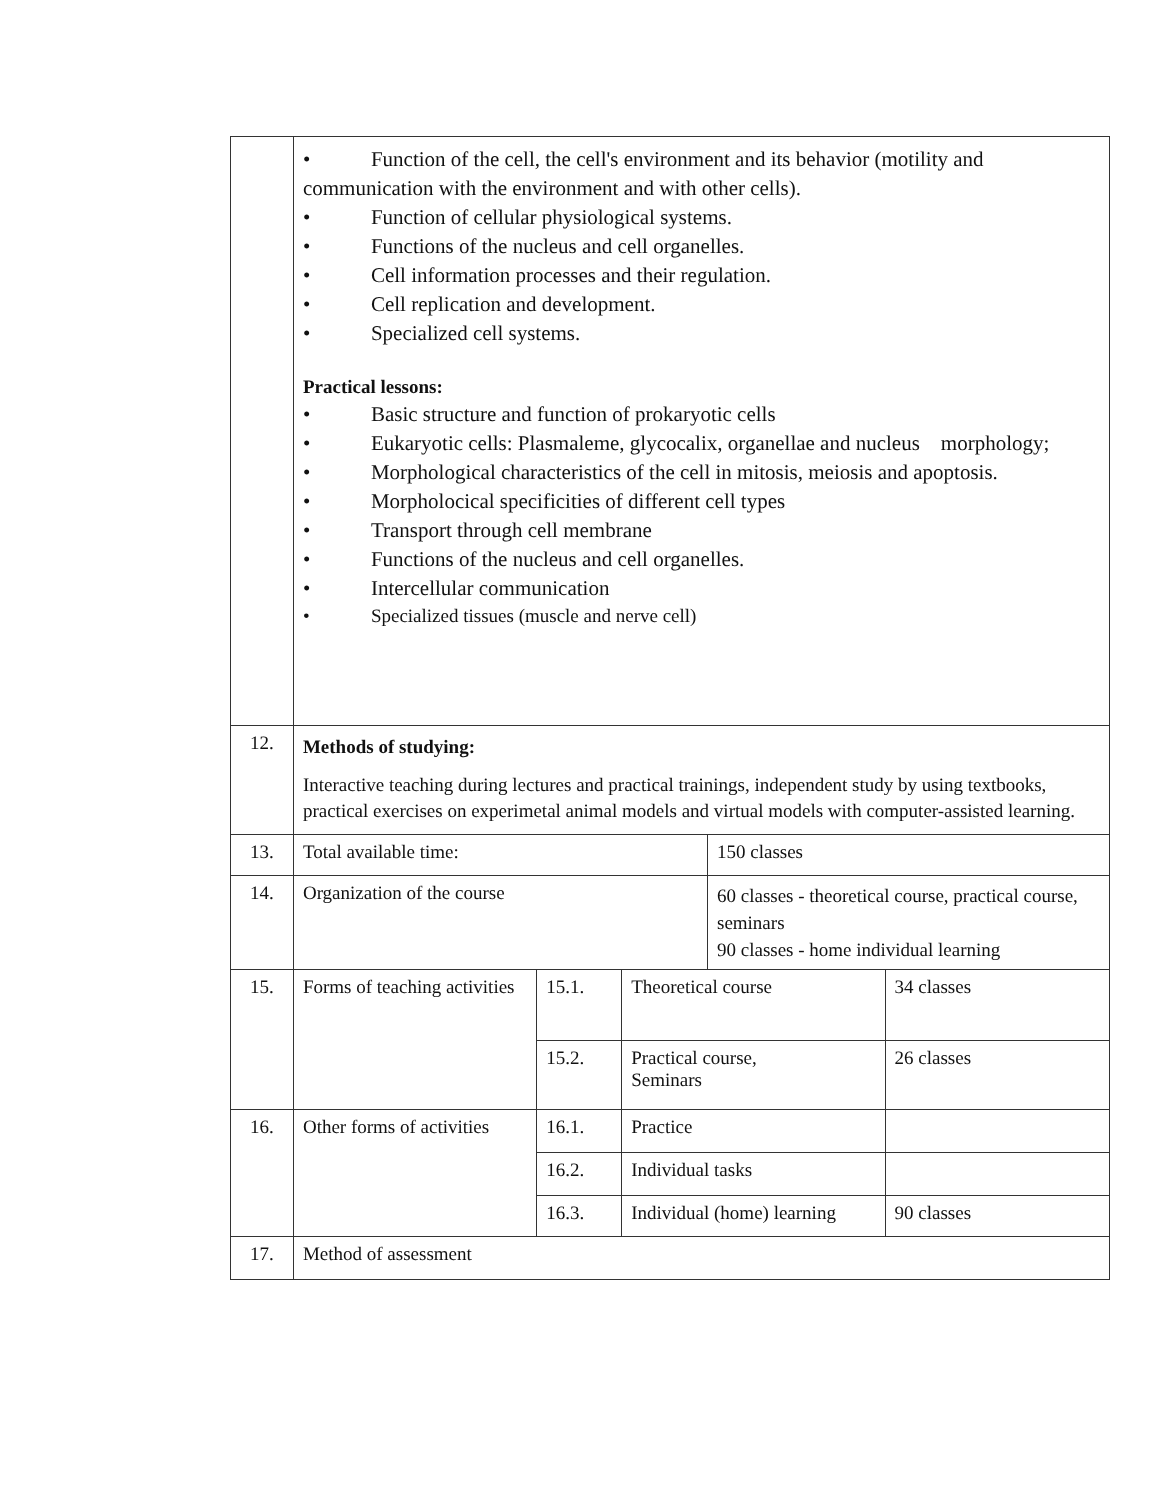| | • Function of the cell, the cell's environment and its behavior (motility and communication with the environment and with other cells). • Function of cellular physiological systems. • Functions of the nucleus and cell organelles. • Cell information processes and their regulation. • Cell replication and development. • Specialized cell systems. Practical lessons: • Basic structure and function of prokaryotic cells • Eukaryotic cells: Plasmaleme, glycocalix, organellae and nucleus morphology; • Morphological characteristics of the cell in mitosis, meiosis and apoptosis. • Morpholocical specificities of different cell types • Transport through cell membrane • Functions of the nucleus and cell organelles. • Intercellular communication • Specialized tissues (muscle and nerve cell) | | | | |
| 12. | Methods of studying: Interactive teaching during lectures and practical trainings, independent study by using textbooks, practical exercises on experimetal animal models and virtual models with computer-assisted learning. | | | | |
| 13. | Total available time: | | | 150 classes | |
| 14. | Organization of the course | | | 60 classes - theoretical course, practical course, seminars 90 classes - home individual learning | |
| 15. | Forms of teaching activities | 15.1. | Theoretical course | | 34 classes |
| | | 15.2. | Practical course, Seminars | | 26 classes |
| 16. | Other forms of activities | 16.1. | Practice | | |
| | | 16.2. | Individual tasks | | |
| | | 16.3. | Individual (home) learning | | 90 classes |
| 17. | Method of assessment | | | | |